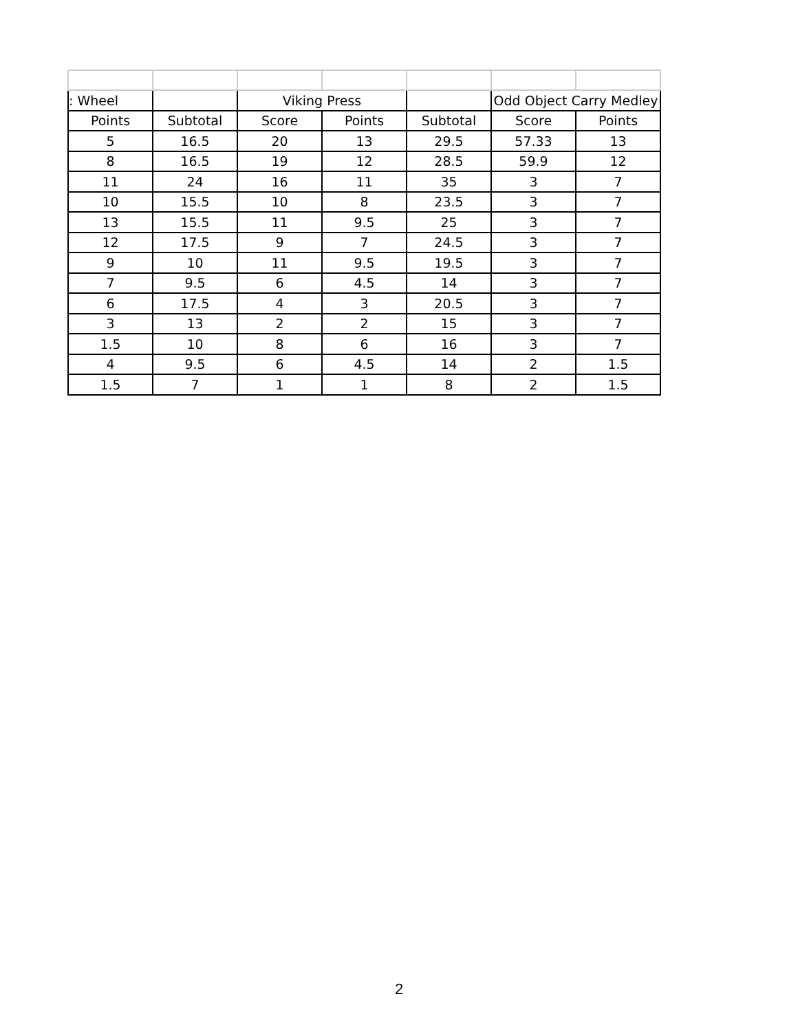| : Wheel | | Viking Press | | | Odd Object Carry Medley | |
| --- | --- | --- | --- | --- | --- | --- |
| Points | Subtotal | Score | Points | Subtotal | Score | Points |
| 5 | 16.5 | 20 | 13 | 29.5 | 57.33 | 13 |
| 8 | 16.5 | 19 | 12 | 28.5 | 59.9 | 12 |
| 11 | 24 | 16 | 11 | 35 | 3 | 7 |
| 10 | 15.5 | 10 | 8 | 23.5 | 3 | 7 |
| 13 | 15.5 | 11 | 9.5 | 25 | 3 | 7 |
| 12 | 17.5 | 9 | 7 | 24.5 | 3 | 7 |
| 9 | 10 | 11 | 9.5 | 19.5 | 3 | 7 |
| 7 | 9.5 | 6 | 4.5 | 14 | 3 | 7 |
| 6 | 17.5 | 4 | 3 | 20.5 | 3 | 7 |
| 3 | 13 | 2 | 2 | 15 | 3 | 7 |
| 1.5 | 10 | 8 | 6 | 16 | 3 | 7 |
| 4 | 9.5 | 6 | 4.5 | 14 | 2 | 1.5 |
| 1.5 | 7 | 1 | 1 | 8 | 2 | 1.5 |
2